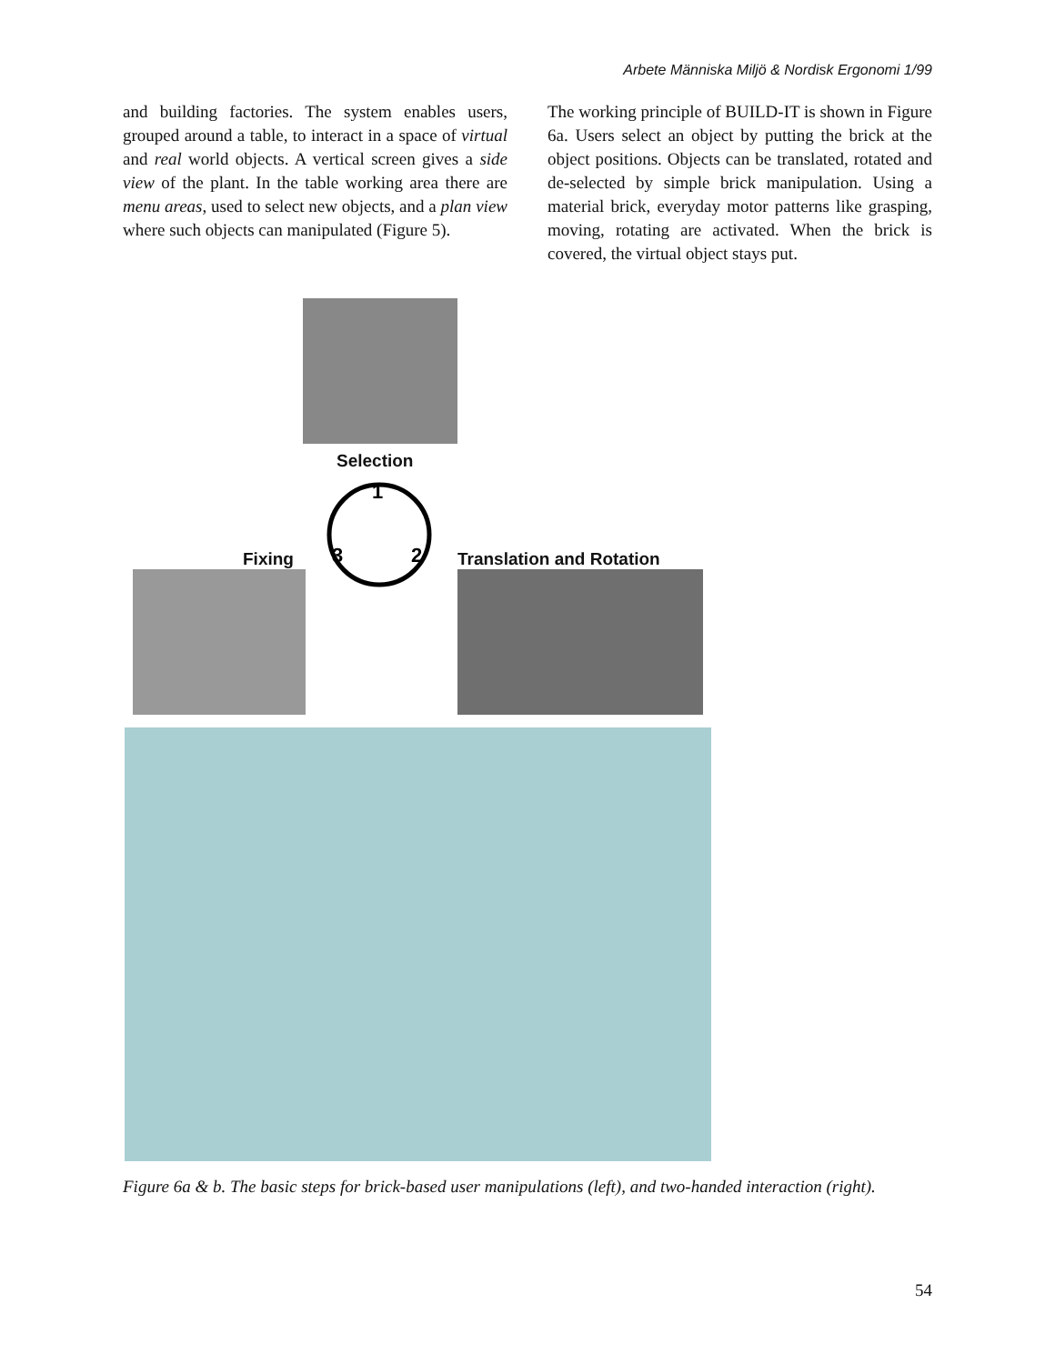Arbete Människa Miljö & Nordisk Ergonomi 1/99
and building factories. The system enables users, grouped around a table, to interact in a space of virtual and real world objects. A vertical screen gives a side view of the plant. In the table working area there are menu areas, used to select new objects, and a plan view where such objects can manipulated (Figure 5).
The working principle of BUILD-IT is shown in Figure 6a. Users select an object by putting the brick at the object positions. Objects can be translated, rotated and de-selected by simple brick manipulation. Using a material brick, everyday motor patterns like grasping, moving, rotating are activated. When the brick is covered, the virtual object stays put.
Selection
1
2
3
Fixing Translation and Rotation
Figure 6a & b. The basic steps for brick-based user manipulations (left), and two-handed interaction (right).
54